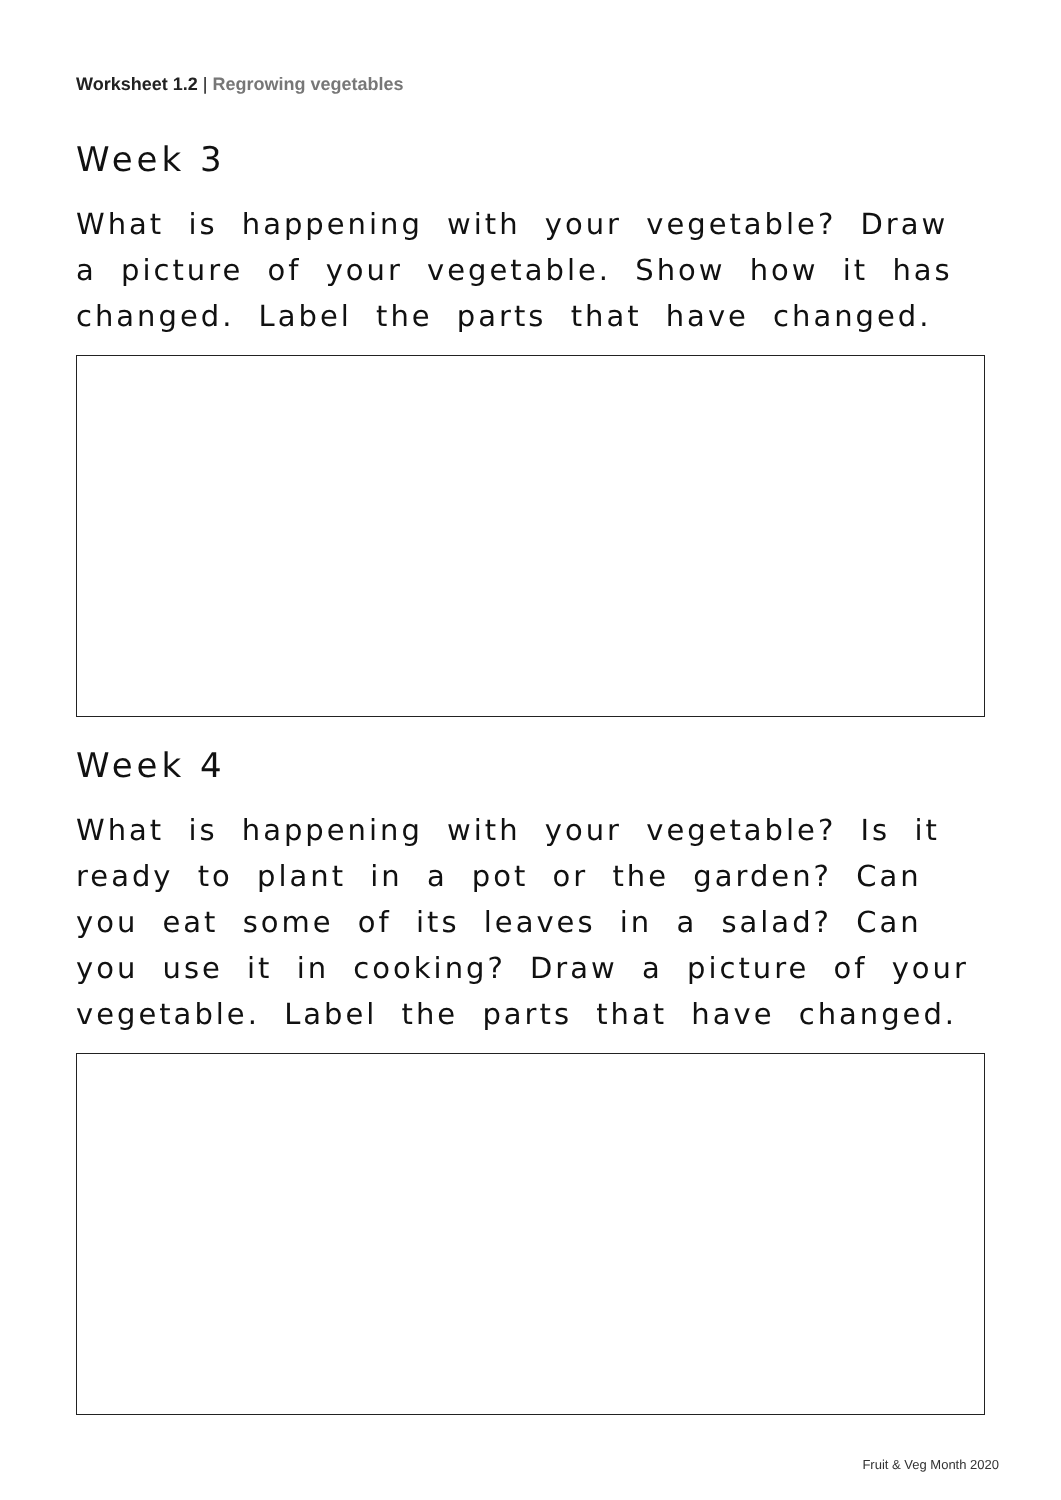Worksheet 1.2 | Regrowing vegetables
Week 3
What is happening with your vegetable? Draw a picture of your vegetable. Show how it has changed. Label the parts that have changed.
Week 4
What is happening with your vegetable? Is it ready to plant in a pot or the garden? Can you eat some of its leaves in a salad? Can you use it in cooking? Draw a picture of your vegetable. Label the parts that have changed.
Fruit & Veg Month 2020